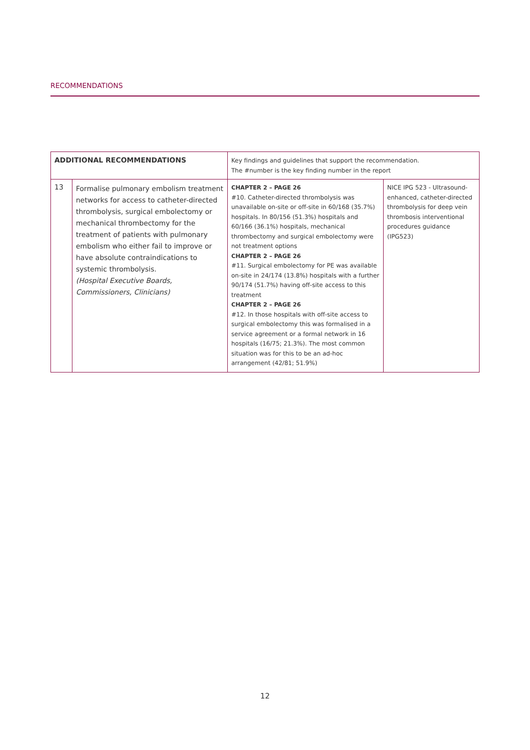RECOMMENDATIONS
| ADDITIONAL RECOMMENDATIONS | | Key findings and guidelines that support the recommendation. The #number is the key finding number in the report | |
| --- | --- | --- | --- |
| 13 | Formalise pulmonary embolism treatment networks for access to catheter-directed thrombolysis, surgical embolectomy or mechanical thrombectomy for the treatment of patients with pulmonary embolism who either fail to improve or have absolute contraindications to systemic thrombolysis. (Hospital Executive Boards, Commissioners, Clinicians) | CHAPTER 2 – PAGE 26 #10. Catheter-directed thrombolysis was unavailable on-site or off-site in 60/168 (35.7%) hospitals. In 80/156 (51.3%) hospitals and 60/166 (36.1%) hospitals, mechanical thrombectomy and surgical embolectomy were not treatment options CHAPTER 2 – PAGE 26 #11. Surgical embolectomy for PE was available on-site in 24/174 (13.8%) hospitals with a further 90/174 (51.7%) having off-site access to this treatment CHAPTER 2 – PAGE 26 #12. In those hospitals with off-site access to surgical embolectomy this was formalised in a service agreement or a formal network in 16 hospitals (16/75; 21.3%). The most common situation was for this to be an ad-hoc arrangement (42/81; 51.9%) | NICE IPG 523 - Ultrasound-enhanced, catheter-directed thrombolysis for deep vein thrombosis interventional procedures guidance (IPG523) |
12